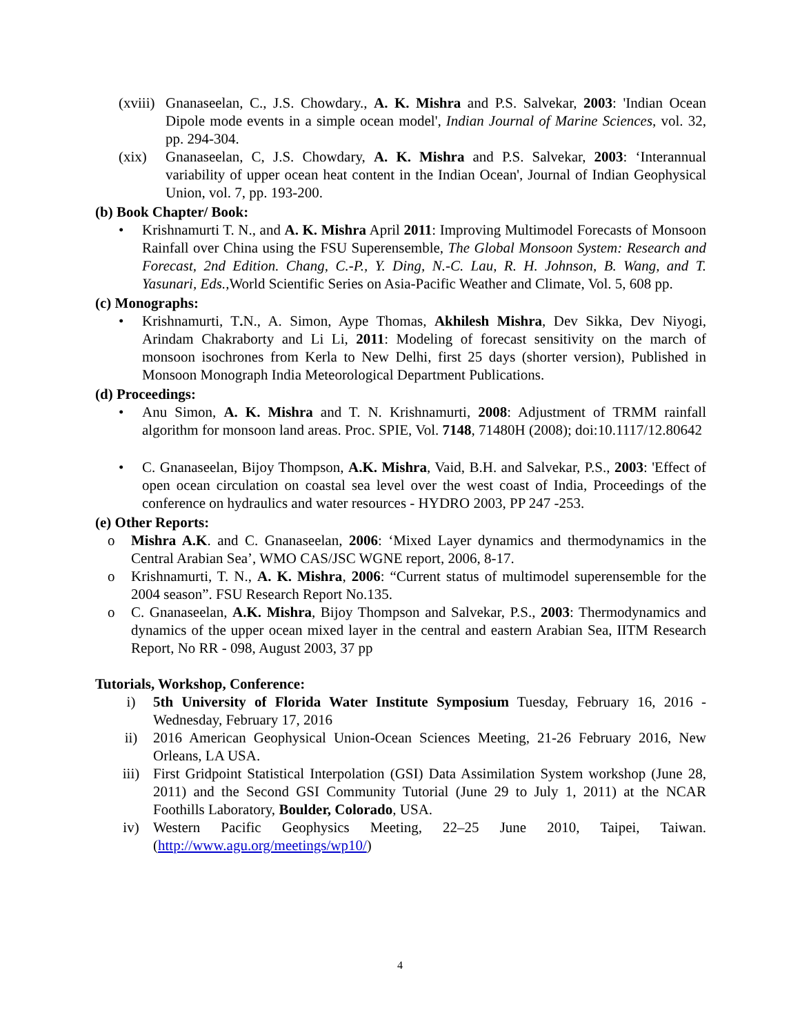(xviii) Gnanaseelan, C., J.S. Chowdary., A. K. Mishra and P.S. Salvekar, 2003: 'Indian Ocean Dipole mode events in a simple ocean model', Indian Journal of Marine Sciences, vol. 32, pp. 294-304.
(xix) Gnanaseelan, C, J.S. Chowdary, A. K. Mishra and P.S. Salvekar, 2003: ‘Interannual variability of upper ocean heat content in the Indian Ocean', Journal of Indian Geophysical Union, vol. 7, pp. 193-200.
(b) Book Chapter/ Book:
• Krishnamurti T. N., and A. K. Mishra April 2011: Improving Multimodel Forecasts of Monsoon Rainfall over China using the FSU Superensemble, The Global Monsoon System: Research and Forecast, 2nd Edition. Chang, C.-P., Y. Ding, N.-C. Lau, R. H. Johnson, B. Wang, and T. Yasunari, Eds., World Scientific Series on Asia-Pacific Weather and Climate, Vol. 5, 608 pp.
(c) Monographs:
• Krishnamurti, T. N., A. Simon, Aype Thomas, Akhilesh Mishra, Dev Sikka, Dev Niyogi, Arindam Chakraborty and Li Li, 2011: Modeling of forecast sensitivity on the march of monsoon isochrones from Kerla to New Delhi, first 25 days (shorter version), Published in Monsoon Monograph India Meteorological Department Publications.
(d) Proceedings:
• Anu Simon, A. K. Mishra and T. N. Krishnamurti, 2008: Adjustment of TRMM rainfall algorithm for monsoon land areas. Proc. SPIE, Vol. 7148, 71480H (2008); doi:10.1117/12.80642
• C. Gnanaseelan, Bijoy Thompson, A.K. Mishra, Vaid, B.H. and Salvekar, P.S., 2003: 'Effect of open ocean circulation on coastal sea level over the west coast of India, Proceedings of the conference on hydraulics and water resources - HYDRO 2003, PP 247 -253.
(e) Other Reports:
o Mishra A.K. and C. Gnanaseelan, 2006: ‘Mixed Layer dynamics and thermodynamics in the Central Arabian Sea’, WMO CAS/JSC WGNE report, 2006, 8-17.
o Krishnamurti, T. N., A. K. Mishra, 2006: “Current status of multimodel superensemble for the 2004 season”. FSU Research Report No.135.
o C. Gnanaseelan, A.K. Mishra, Bijoy Thompson and Salvekar, P.S., 2003: Thermodynamics and dynamics of the upper ocean mixed layer in the central and eastern Arabian Sea, IITM Research Report, No RR - 098, August 2003, 37 pp
Tutorials, Workshop, Conference:
i) 5th University of Florida Water Institute Symposium Tuesday, February 16, 2016 - Wednesday, February 17, 2016
ii) 2016 American Geophysical Union-Ocean Sciences Meeting, 21-26 February 2016, New Orleans, LA USA.
iii) First Gridpoint Statistical Interpolation (GSI) Data Assimilation System workshop (June 28, 2011) and the Second GSI Community Tutorial (June 29 to July 1, 2011) at the NCAR Foothills Laboratory, Boulder, Colorado, USA.
iv) Western Pacific Geophysics Meeting, 22–25 June 2010, Taipei, Taiwan. (http://www.agu.org/meetings/wp10/)
4